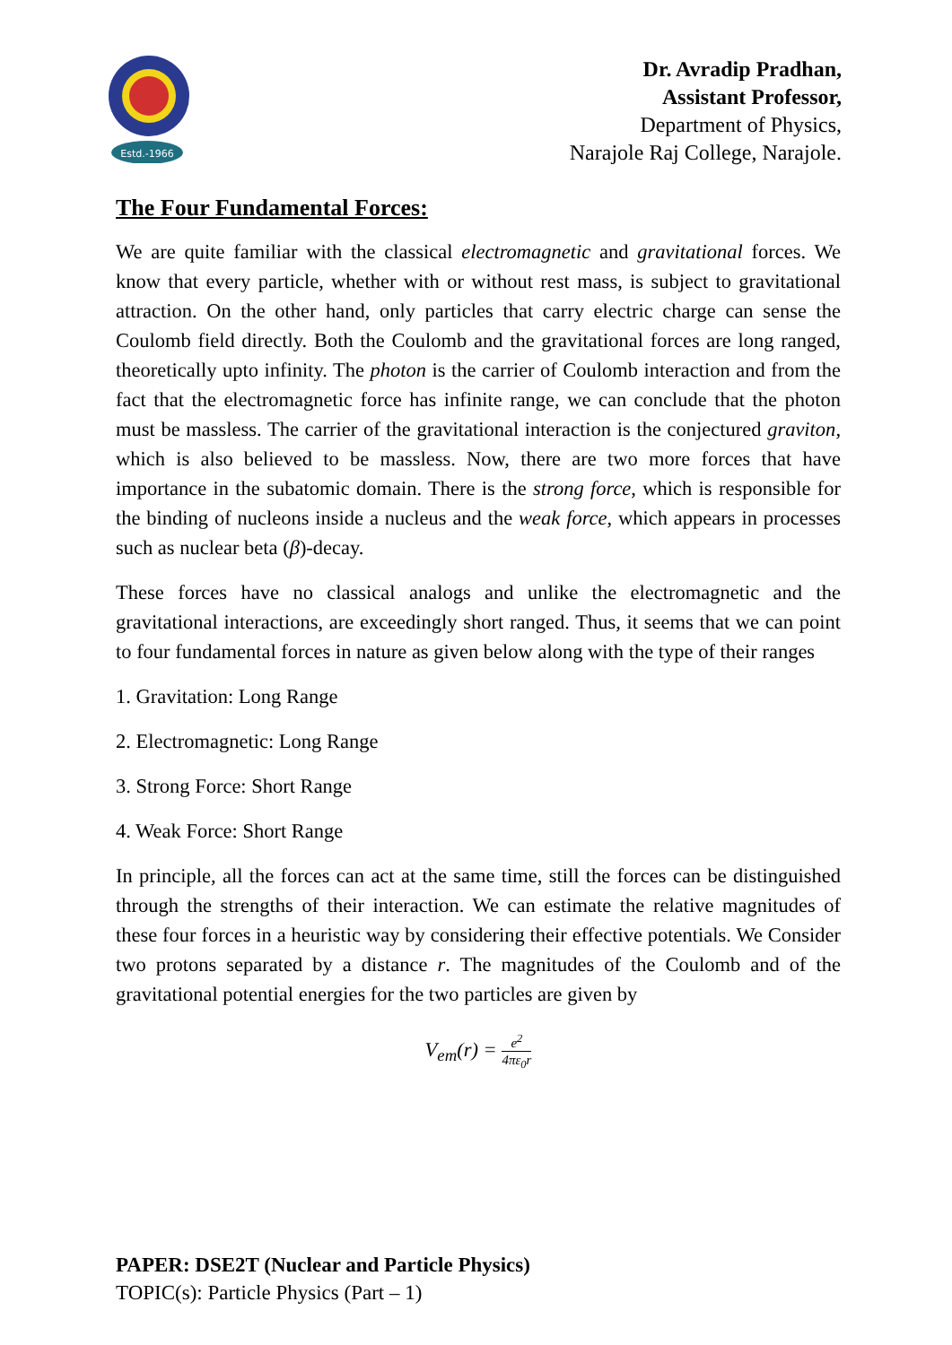Estd.-1966
Dr. Avradip Pradhan,
Assistant Professor,
Department of Physics,
Narajole Raj College, Narajole.
The Four Fundamental Forces:
We are quite familiar with the classical electromagnetic and gravitational forces. We know that every particle, whether with or without rest mass, is subject to gravitational attraction. On the other hand, only particles that carry electric charge can sense the Coulomb field directly. Both the Coulomb and the gravitational forces are long ranged, theoretically upto infinity. The photon is the carrier of Coulomb interaction and from the fact that the electromagnetic force has infinite range, we can conclude that the photon must be massless. The carrier of the gravitational interaction is the conjectured graviton, which is also believed to be massless. Now, there are two more forces that have importance in the subatomic domain. There is the strong force, which is responsible for the binding of nucleons inside a nucleus and the weak force, which appears in processes such as nuclear beta (β)-decay.
These forces have no classical analogs and unlike the electromagnetic and the gravitational interactions, are exceedingly short ranged. Thus, it seems that we can point to four fundamental forces in nature as given below along with the type of their ranges
1. Gravitation: Long Range
2. Electromagnetic: Long Range
3. Strong Force: Short Range
4. Weak Force: Short Range
In principle, all the forces can act at the same time, still the forces can be distinguished through the strengths of their interaction. We can estimate the relative magnitudes of these four forces in a heuristic way by considering their effective potentials. We Consider two protons separated by a distance r. The magnitudes of the Coulomb and of the gravitational potential energies for the two particles are given by
V<sub>em</sub>(r) = e<sup>2</sup> 4πε<sub>0</sub>r
PAPER: DSE2T (Nuclear and Particle Physics)
TOPIC(s): Particle Physics (Part – 1)